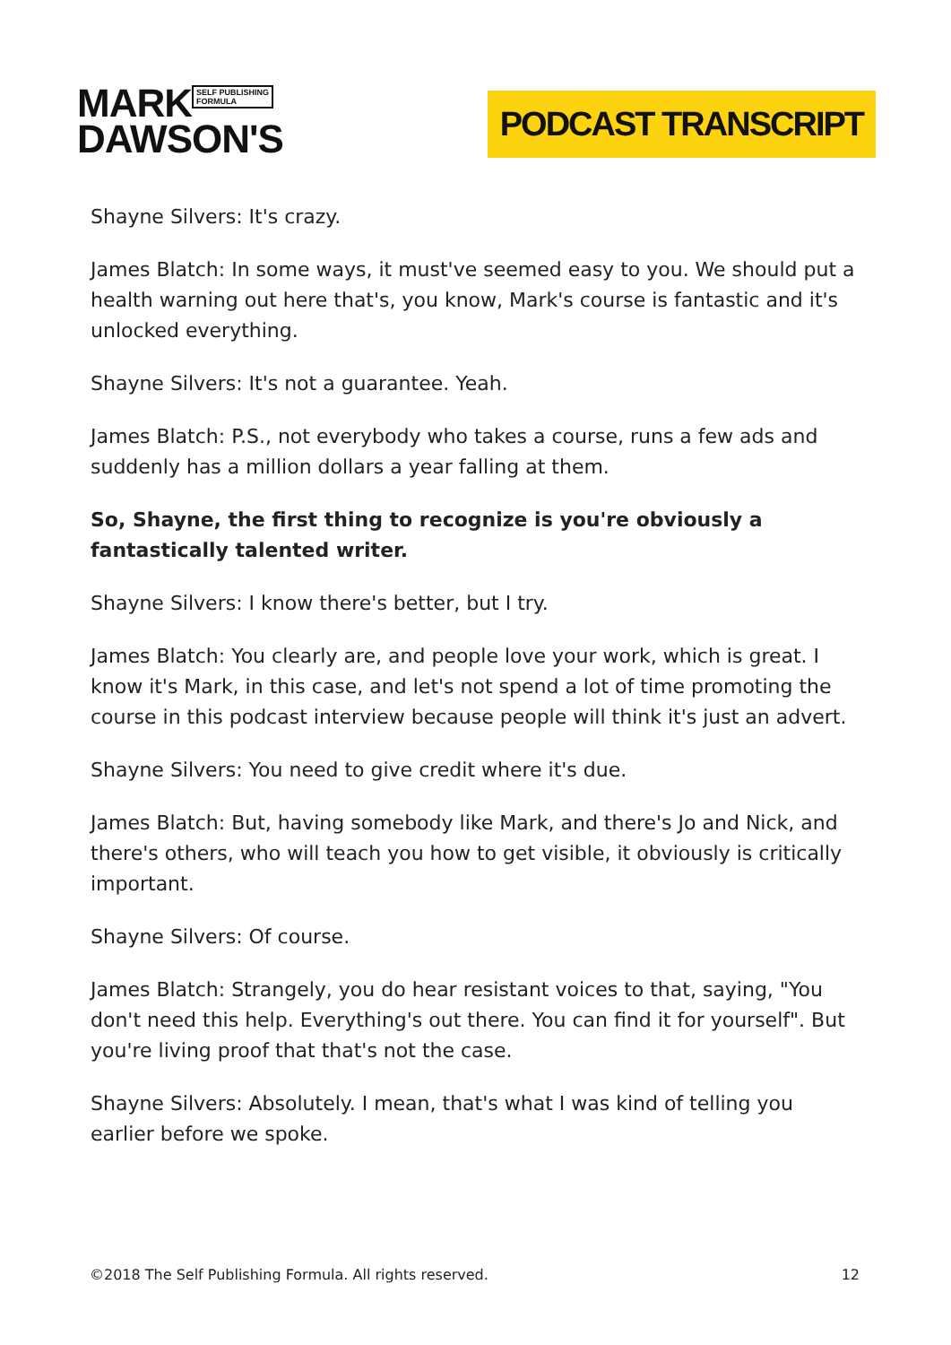MARK SELF PUBLISHING
FORMULA
DAWSON'S
PODCAST TRANSCRIPT
Shayne Silvers: It's crazy.
James Blatch: In some ways, it must've seemed easy to you. We should put a health warning out here that's, you know, Mark's course is fantastic and it's unlocked everything.
Shayne Silvers: It's not a guarantee. Yeah.
James Blatch: P.S., not everybody who takes a course, runs a few ads and suddenly has a million dollars a year falling at them.
So, Shayne, the first thing to recognize is you're obviously a fantastically talented writer.
Shayne Silvers: I know there's better, but I try.
James Blatch: You clearly are, and people love your work, which is great. I know it's Mark, in this case, and let's not spend a lot of time promoting the course in this podcast interview because people will think it's just an advert.
Shayne Silvers: You need to give credit where it's due.
James Blatch: But, having somebody like Mark, and there's Jo and Nick, and there's others, who will teach you how to get visible, it obviously is critically important.
Shayne Silvers: Of course.
James Blatch: Strangely, you do hear resistant voices to that, saying, "You don't need this help. Everything's out there. You can find it for yourself". But you're living proof that that's not the case.
Shayne Silvers: Absolutely. I mean, that's what I was kind of telling you earlier before we spoke.
©2018 The Self Publishing Formula. All rights reserved. 12